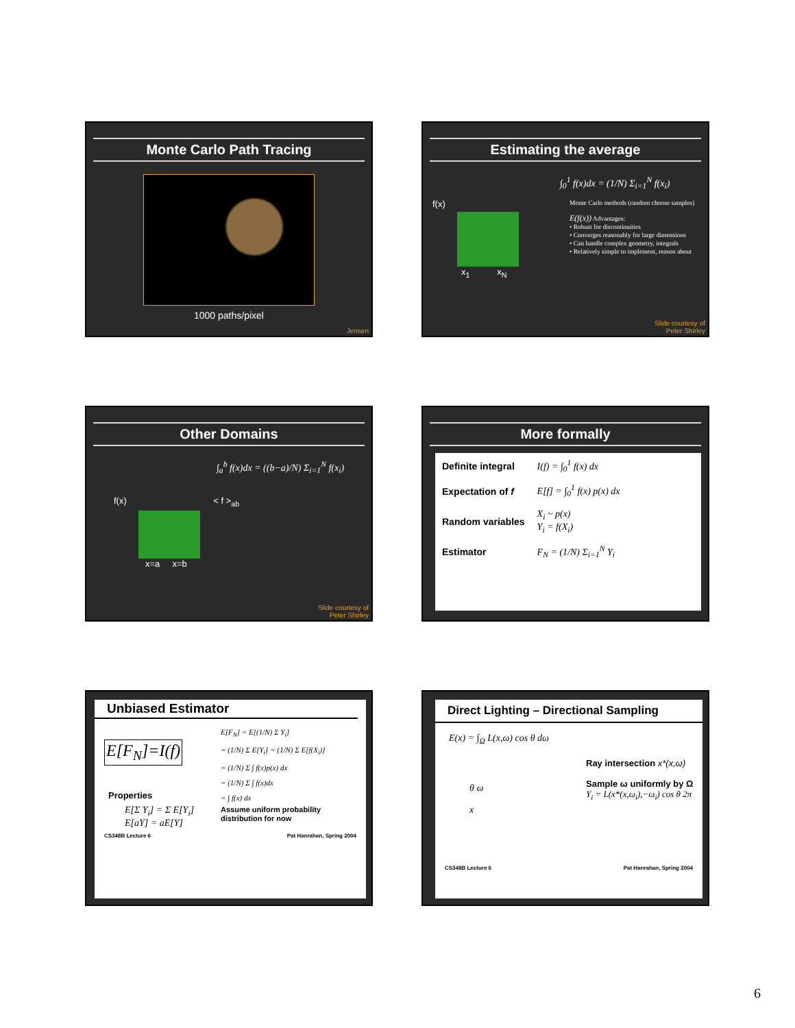Monte Carlo Path Tracing
1000 paths/pixel
Jensen
Estimating the average
∫<sub>0</sub><sup>1</sup> f(x)dx = (1/N) Σ<sub>i=1</sub><sup>N</sup> f(x<sub>i</sub>)
f(x)
x<sub>1</sub> x<sub>N</sub>
Monte Carlo methods (random choose samples)
E(f(x)) Advantages:
• Robust for discontinuities
• Converges reasonably for large dimensions
• Can handle complex geometry, integrals
• Relatively simple to implement, reason about
Slide courtesy of
Peter Shirley
Other Domains
∫<sub>a</sub><sup>b</sup> f(x)dx = ((b−a)/N) Σ<sub>i=1</sub><sup>N</sup> f(x<sub>i</sub>)
f(x) < f ><sub>ab</sub>
x=a x=b
Slide courtesy of
Peter Shirley
More formally
| Definite integral | I(f) = ∫<sub>0</sub><sup>1</sup> f(x) dx |
| Expectation of f | E[f] = ∫<sub>0</sub><sup>1</sup> f(x) p(x) dx |
| Random variables | X<sub>i</sub> ~ p(x) Y<sub>i</sub> = f(X<sub>i</sub>) |
| Estimator | F<sub>N</sub> = (1/N) Σ<sub>i=1</sub><sup>N</sup> Y<sub>i</sub> |
Unbiased Estimator
E[F<sub>N</sub>]=I(f)
Properties
E[Σ Y<sub>i</sub>] = Σ E[Y<sub>i</sub>]
E[aY] = aE[Y]
E[F<sub>N</sub>] = E[(1/N) Σ Y<sub>i</sub>]
= (1/N) Σ E[Y<sub>i</sub>] = (1/N) Σ E[f(X<sub>i</sub>)]
= (1/N) Σ ∫ f(x)p(x) dx
= (1/N) Σ ∫ f(x)dx
= ∫ f(x) dx
Assume uniform probability
distribution for now
CS348B Lecture 6 Pat Hanrahan, Spring 2004
Direct Lighting – Directional Sampling
E(x) = ∫<sub>Ω</sub> L(x,ω) cos θ dω
θ ω
x
Ray intersection x*(x,ω)
Sample ω uniformly by Ω
Y<sub>i</sub> = L(x*(x,ω<sub>i</sub>),−ω<sub>i</sub>) cos θ 2π
CS348B Lecture 6 Pat Hanrahan, Spring 2004
6